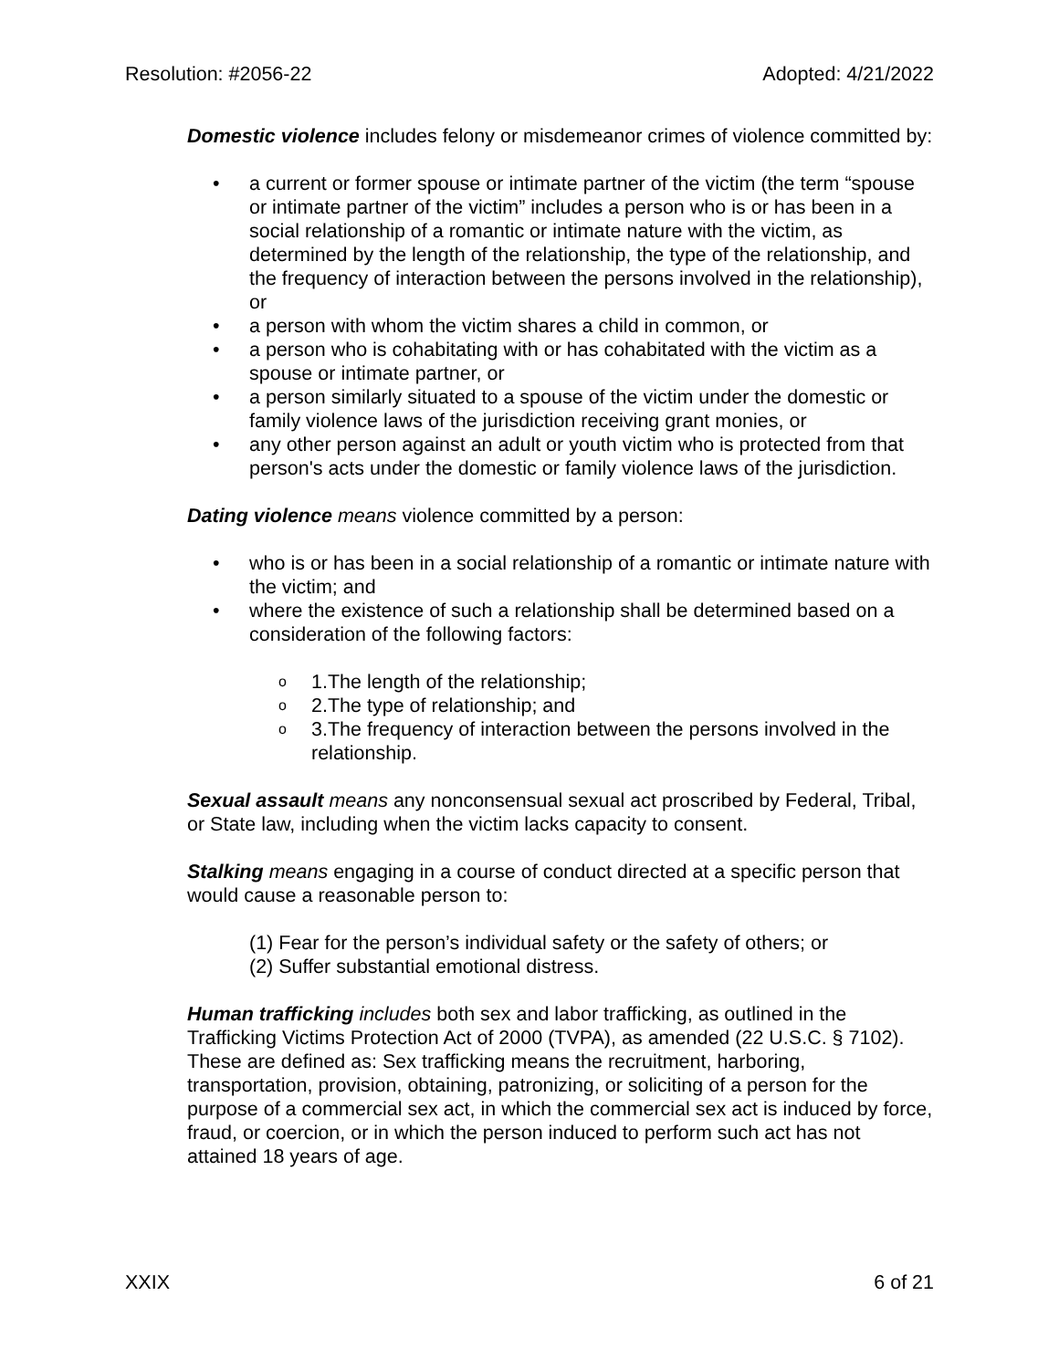Resolution: #2056-22 Adopted: 4/21/2022
Domestic violence includes felony or misdemeanor crimes of violence committed by:
• a current or former spouse or intimate partner of the victim (the term “spouse or intimate partner of the victim” includes a person who is or has been in a social relationship of a romantic or intimate nature with the victim, as determined by the length of the relationship, the type of the relationship, and the frequency of interaction between the persons involved in the relationship), or
• a person with whom the victim shares a child in common, or
• a person who is cohabitating with or has cohabitated with the victim as a spouse or intimate partner, or
• a person similarly situated to a spouse of the victim under the domestic or family violence laws of the jurisdiction receiving grant monies, or
• any other person against an adult or youth victim who is protected from that person's acts under the domestic or family violence laws of the jurisdiction.
Dating violence means violence committed by a person:
• who is or has been in a social relationship of a romantic or intimate nature with the victim; and
• where the existence of such a relationship shall be determined based on a consideration of the following factors:
o 1.The length of the relationship;
o 2.The type of relationship; and
o 3.The frequency of interaction between the persons involved in the relationship.
Sexual assault means any nonconsensual sexual act proscribed by Federal, Tribal, or State law, including when the victim lacks capacity to consent.
Stalking means engaging in a course of conduct directed at a specific person that would cause a reasonable person to:
(1) Fear for the person’s individual safety or the safety of others; or
(2) Suffer substantial emotional distress.
Human trafficking includes both sex and labor trafficking, as outlined in the Trafficking Victims Protection Act of 2000 (TVPA), as amended (22 U.S.C. § 7102). These are defined as: Sex trafficking means the recruitment, harboring, transportation, provision, obtaining, patronizing, or soliciting of a person for the purpose of a commercial sex act, in which the commercial sex act is induced by force, fraud, or coercion, or in which the person induced to perform such act has not attained 18 years of age.
XXIX 6 of 21